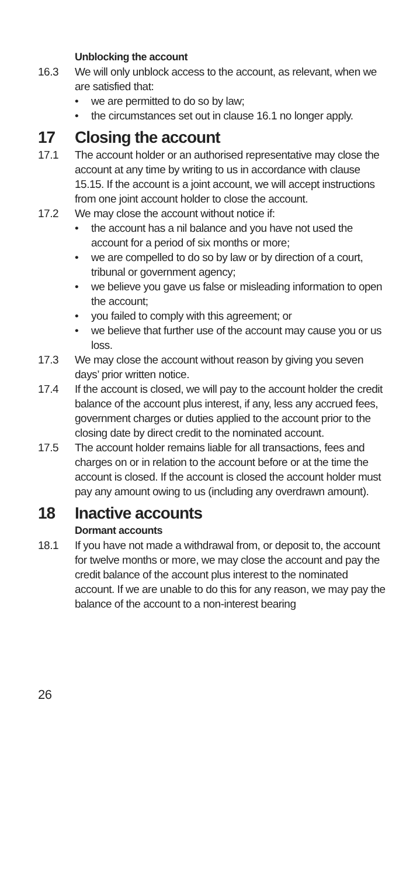Unblocking the account
16.3 We will only unblock access to the account, as relevant, when we are satisfied that:
• we are permitted to do so by law;
• the circumstances set out in clause 16.1 no longer apply.
17 Closing the account
17.1 The account holder or an authorised representative may close the account at any time by writing to us in accordance with clause 15.15. If the account is a joint account, we will accept instructions from one joint account holder to close the account.
17.2 We may close the account without notice if:
• the account has a nil balance and you have not used the account for a period of six months or more;
• we are compelled to do so by law or by direction of a court, tribunal or government agency;
• we believe you gave us false or misleading information to open the account;
• you failed to comply with this agreement; or
• we believe that further use of the account may cause you or us loss.
17.3 We may close the account without reason by giving you seven days’ prior written notice.
17.4 If the account is closed, we will pay to the account holder the credit balance of the account plus interest, if any, less any accrued fees, government charges or duties applied to the account prior to the closing date by direct credit to the nominated account.
17.5 The account holder remains liable for all transactions, fees and charges on or in relation to the account before or at the time the account is closed. If the account is closed the account holder must pay any amount owing to us (including any overdrawn amount).
18 Inactive accounts
Dormant accounts
18.1 If you have not made a withdrawal from, or deposit to, the account for twelve months or more, we may close the account and pay the credit balance of the account plus interest to the nominated account. If we are unable to do this for any reason, we may pay the balance of the account to a non-interest bearing
26